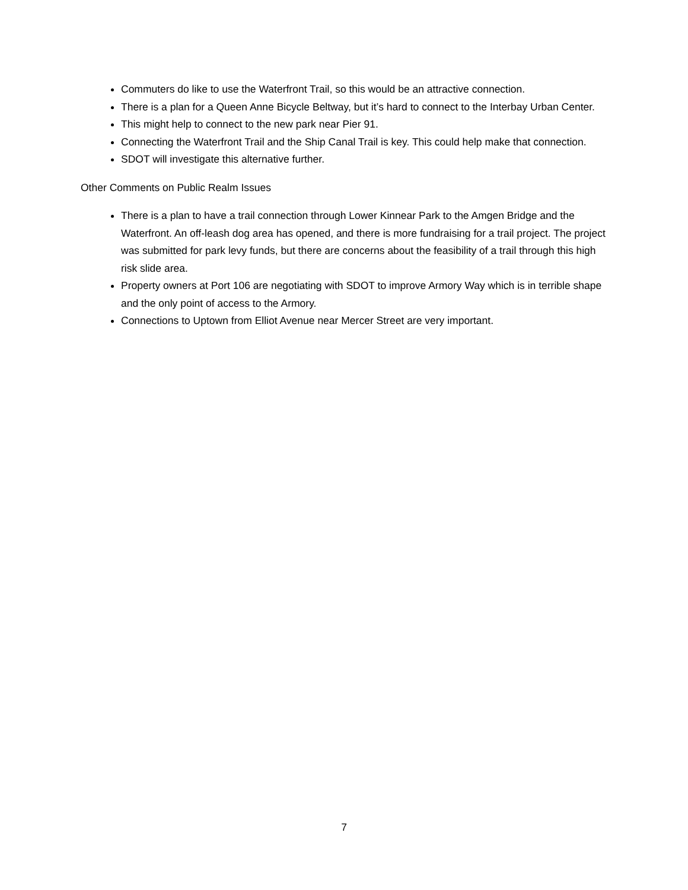Commuters do like to use the Waterfront Trail, so this would be an attractive connection.
There is a plan for a Queen Anne Bicycle Beltway, but it’s hard to connect to the Interbay Urban Center.
This might help to connect to the new park near Pier 91.
Connecting the Waterfront Trail and the Ship Canal Trail is key. This could help make that connection.
SDOT will investigate this alternative further.
Other Comments on Public Realm Issues
There is a plan to have a trail connection through Lower Kinnear Park to the Amgen Bridge and the Waterfront. An off-leash dog area has opened, and there is more fundraising for a trail project. The project was submitted for park levy funds, but there are concerns about the feasibility of a trail through this high risk slide area.
Property owners at Port 106 are negotiating with SDOT to improve Armory Way which is in terrible shape and the only point of access to the Armory.
Connections to Uptown from Elliot Avenue near Mercer Street are very important.
7